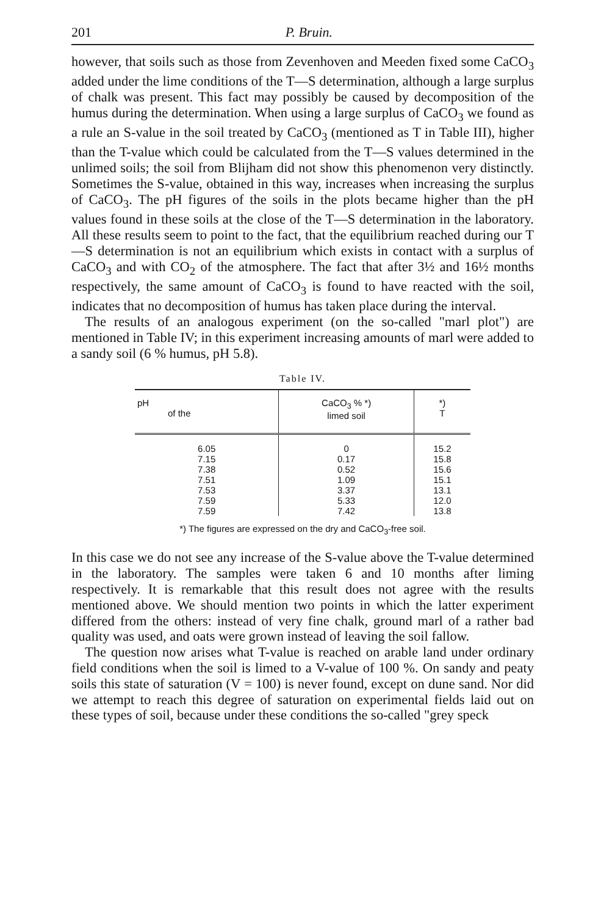201 P. Bruin.
however, that soils such as those from Zevenhoven and Meeden fixed some CaCO<sub>3</sub> added under the lime conditions of the T—S determination, although a large surplus of chalk was present. This fact may possibly be caused by decomposition of the humus during the determination. When using a large surplus of CaCO<sub>3</sub> we found as a rule an S-value in the soil treated by CaCO<sub>3</sub> (mentioned as T in Table III), higher than the T-value which could be calculated from the T—S values determined in the unlimed soils; the soil from Blijham did not show this phenomenon very distinctly. Sometimes the S-value, obtained in this way, increases when increasing the surplus of CaCO<sub>3</sub>. The pH figures of the soils in the plots became higher than the pH values found in these soils at the close of the T—S determination in the laboratory. All these results seem to point to the fact, that the equilibrium reached during our T—S determination is not an equilibrium which exists in contact with a surplus of CaCO<sub>3</sub> and with CO<sub>2</sub> of the atmosphere. The fact that after 3½ and 16½ months respectively, the same amount of CaCO<sub>3</sub> is found to have reacted with the soil, indicates that no decomposition of humus has taken place during the interval.
The results of an analogous experiment (on the so-called "marl plot") are mentioned in Table IV; in this experiment increasing amounts of marl were added to a sandy soil (6 % humus, pH 5.8).
Table IV.
| pH of the | CaCO<sub>3</sub> % *) limed soil | *) T |
| --- | --- | --- |
| 6.05 | 0 | 15.2 |
| 7.15 | 0.17 | 15.8 |
| 7.38 | 0.52 | 15.6 |
| 7.51 | 1.09 | 15.1 |
| 7.53 | 3.37 | 13.1 |
| 7.59 | 5.33 | 12.0 |
| 7.59 | 7.42 | 13.8 |
*) The figures are expressed on the dry and CaCO<sub>3</sub>-free soil.
In this case we do not see any increase of the S-value above the T-value determined in the laboratory. The samples were taken 6 and 10 months after liming respectively. It is remarkable that this result does not agree with the results mentioned above. We should mention two points in which the latter experiment differed from the others: instead of very fine chalk, ground marl of a rather bad quality was used, and oats were grown instead of leaving the soil fallow.
The question now arises what T-value is reached on arable land under ordinary field conditions when the soil is limed to a V-value of 100 %. On sandy and peaty soils this state of saturation (V = 100) is never found, except on dune sand. Nor did we attempt to reach this degree of saturation on experimental fields laid out on these types of soil, because under these conditions the so-called "grey speck